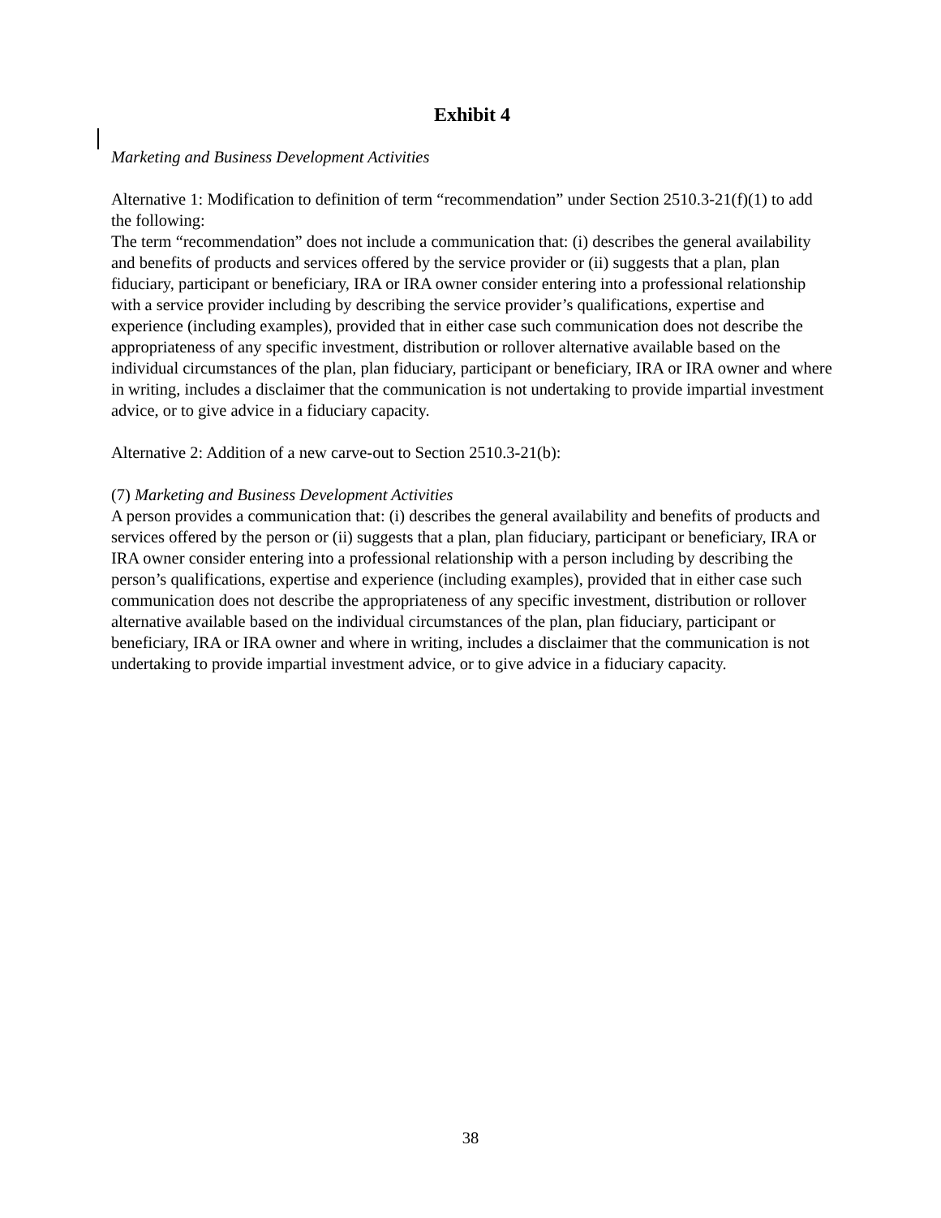Exhibit 4
Marketing and Business Development Activities
Alternative 1: Modification to definition of term “recommendation” under Section 2510.3-21(f)(1) to add the following:
The term “recommendation” does not include a communication that: (i) describes the general availability and benefits of products and services offered by the service provider or (ii) suggests that a plan, plan fiduciary, participant or beneficiary, IRA or IRA owner consider entering into a professional relationship with a service provider including by describing the service provider’s qualifications, expertise and experience (including examples), provided that in either case such communication does not describe the appropriateness of any specific investment, distribution or rollover alternative available based on the individual circumstances of the plan, plan fiduciary, participant or beneficiary, IRA or IRA owner and where in writing, includes a disclaimer that the communication is not undertaking to provide impartial investment advice, or to give advice in a fiduciary capacity.
Alternative 2: Addition of a new carve-out to Section 2510.3-21(b):
(7) Marketing and Business Development Activities
A person provides a communication that: (i) describes the general availability and benefits of products and services offered by the person or (ii) suggests that a plan, plan fiduciary, participant or beneficiary, IRA or IRA owner consider entering into a professional relationship with a person including by describing the person’s qualifications, expertise and experience (including examples), provided that in either case such communication does not describe the appropriateness of any specific investment, distribution or rollover alternative available based on the individual circumstances of the plan, plan fiduciary, participant or beneficiary, IRA or IRA owner and where in writing, includes a disclaimer that the communication is not undertaking to provide impartial investment advice, or to give advice in a fiduciary capacity.
38